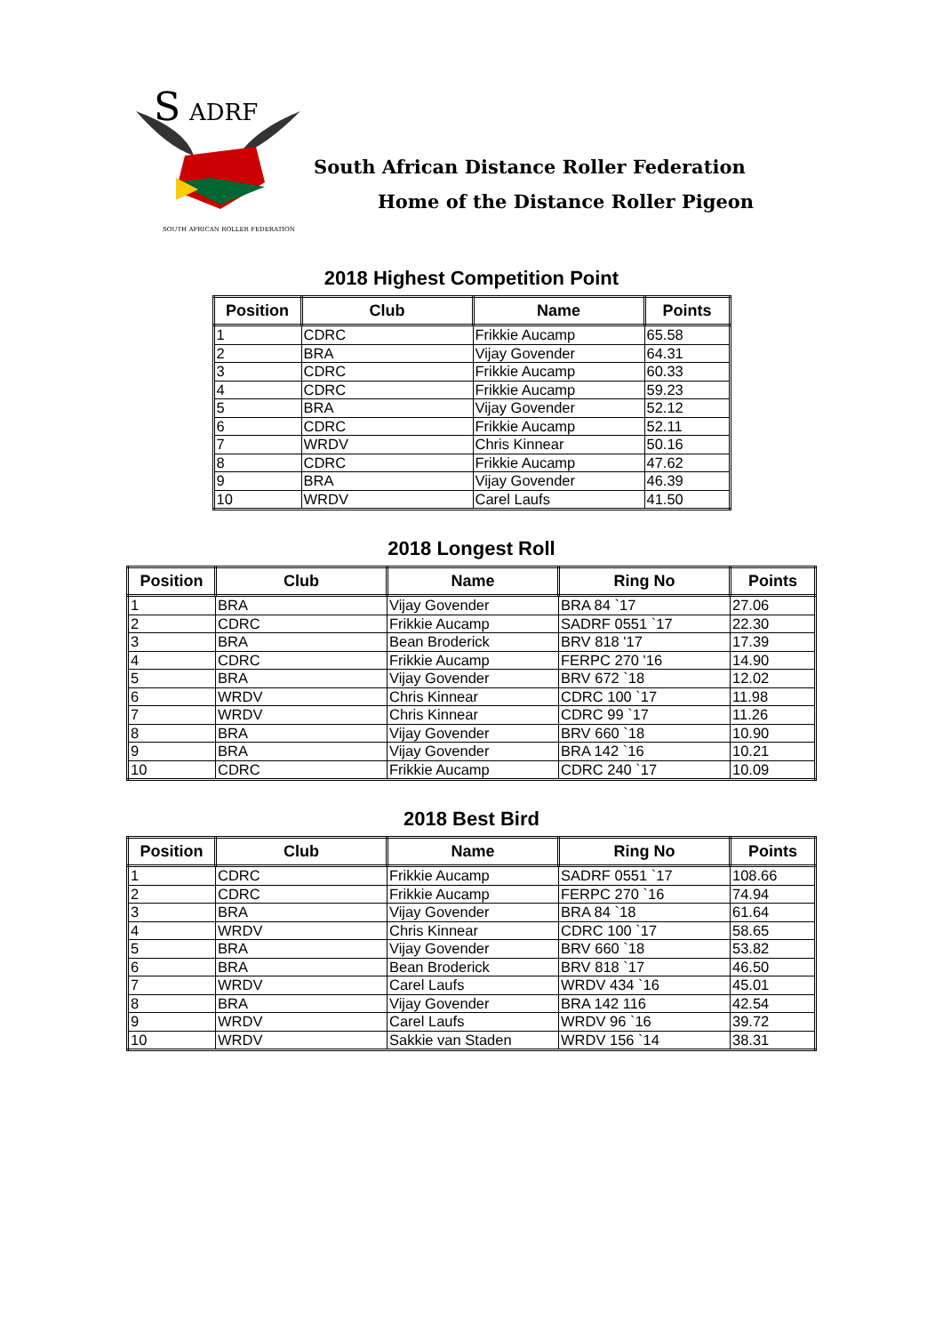S
ADRF
SOUTH AFRICAN ROLLER FEDERATION
South African Distance Roller Federation
Home of the Distance Roller Pigeon
2018 Highest Competition Point
| Position | Club | Name | Points |
| --- | --- | --- | --- |
| 1 | CDRC | Frikkie Aucamp | 65.58 |
| 2 | BRA | Vijay Govender | 64.31 |
| 3 | CDRC | Frikkie Aucamp | 60.33 |
| 4 | CDRC | Frikkie Aucamp | 59.23 |
| 5 | BRA | Vijay Govender | 52.12 |
| 6 | CDRC | Frikkie Aucamp | 52.11 |
| 7 | WRDV | Chris Kinnear | 50.16 |
| 8 | CDRC | Frikkie Aucamp | 47.62 |
| 9 | BRA | Vijay Govender | 46.39 |
| 10 | WRDV | Carel Laufs | 41.50 |
2018 Longest Roll
| Position | Club | Name | Ring No | Points |
| --- | --- | --- | --- | --- |
| 1 | BRA | Vijay Govender | BRA 84 `17 | 27.06 |
| 2 | CDRC | Frikkie Aucamp | SADRF 0551 `17 | 22.30 |
| 3 | BRA | Bean Broderick | BRV 818 '17 | 17.39 |
| 4 | CDRC | Frikkie Aucamp | FERPC 270 '16 | 14.90 |
| 5 | BRA | Vijay Govender | BRV 672 `18 | 12.02 |
| 6 | WRDV | Chris Kinnear | CDRC 100 `17 | 11.98 |
| 7 | WRDV | Chris Kinnear | CDRC 99 `17 | 11.26 |
| 8 | BRA | Vijay Govender | BRV 660 `18 | 10.90 |
| 9 | BRA | Vijay Govender | BRA 142 `16 | 10.21 |
| 10 | CDRC | Frikkie Aucamp | CDRC 240 `17 | 10.09 |
2018 Best Bird
| Position | Club | Name | Ring No | Points |
| --- | --- | --- | --- | --- |
| 1 | CDRC | Frikkie Aucamp | SADRF 0551 `17 | 108.66 |
| 2 | CDRC | Frikkie Aucamp | FERPC 270 `16 | 74.94 |
| 3 | BRA | Vijay Govender | BRA 84 `18 | 61.64 |
| 4 | WRDV | Chris Kinnear | CDRC 100 `17 | 58.65 |
| 5 | BRA | Vijay Govender | BRV 660 `18 | 53.82 |
| 6 | BRA | Bean Broderick | BRV 818 `17 | 46.50 |
| 7 | WRDV | Carel Laufs | WRDV 434 `16 | 45.01 |
| 8 | BRA | Vijay Govender | BRA 142 116 | 42.54 |
| 9 | WRDV | Carel Laufs | WRDV 96 `16 | 39.72 |
| 10 | WRDV | Sakkie van Staden | WRDV 156 `14 | 38.31 |